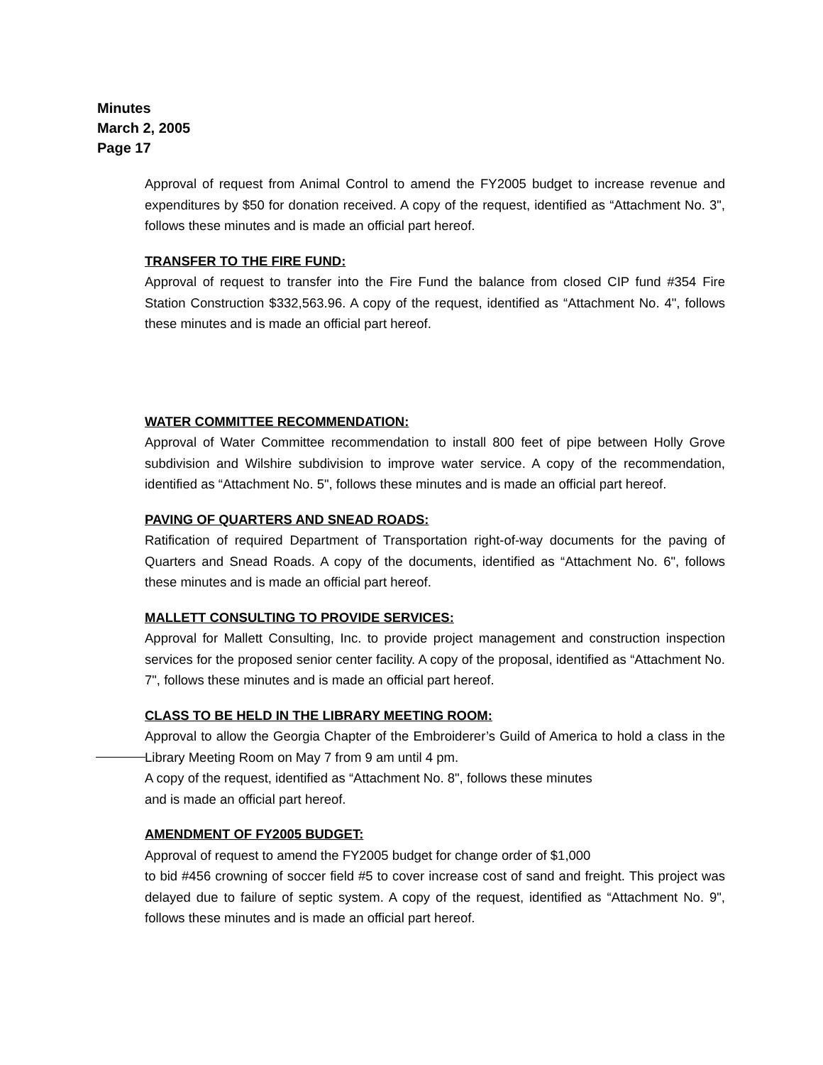Minutes
March 2, 2005
Page 17
Approval of request from Animal Control to amend the FY2005 budget to increase revenue and expenditures by $50 for donation received. A copy of the request, identified as “Attachment No. 3", follows these minutes and is made an official part hereof.
TRANSFER TO THE FIRE FUND:
Approval of request to transfer into the Fire Fund the balance from closed CIP fund #354 Fire Station Construction $332,563.96. A copy of the request, identified as “Attachment No. 4", follows these minutes and is made an official part hereof.
WATER COMMITTEE RECOMMENDATION:
Approval of Water Committee recommendation to install 800 feet of pipe between Holly Grove subdivision and Wilshire subdivision to improve water service. A copy of the recommendation, identified as “Attachment No. 5", follows these minutes and is made an official part hereof.
PAVING OF QUARTERS AND SNEAD ROADS:
Ratification of required Department of Transportation right-of-way documents for the paving of Quarters and Snead Roads. A copy of the documents, identified as “Attachment No. 6", follows these minutes and is made an official part hereof.
MALLETT CONSULTING TO PROVIDE SERVICES:
Approval for Mallett Consulting, Inc. to provide project management and construction inspection services for the proposed senior center facility. A copy of the proposal, identified as “Attachment No. 7", follows these minutes and is made an official part hereof.
CLASS TO BE HELD IN THE LIBRARY MEETING ROOM:
Approval to allow the Georgia Chapter of the Embroiderer’s Guild of America to hold a class in the Library Meeting Room on May 7 from 9 am until 4 pm.
A copy of the request, identified as “Attachment No. 8", follows these minutes
and is made an official part hereof.
AMENDMENT OF FY2005 BUDGET:
Approval of request to amend the FY2005 budget for change order of $1,000
to bid #456 crowning of soccer field #5 to cover increase cost of sand and freight. This project was delayed due to failure of septic system. A copy of the request, identified as “Attachment No. 9", follows these minutes and is made an official part hereof.